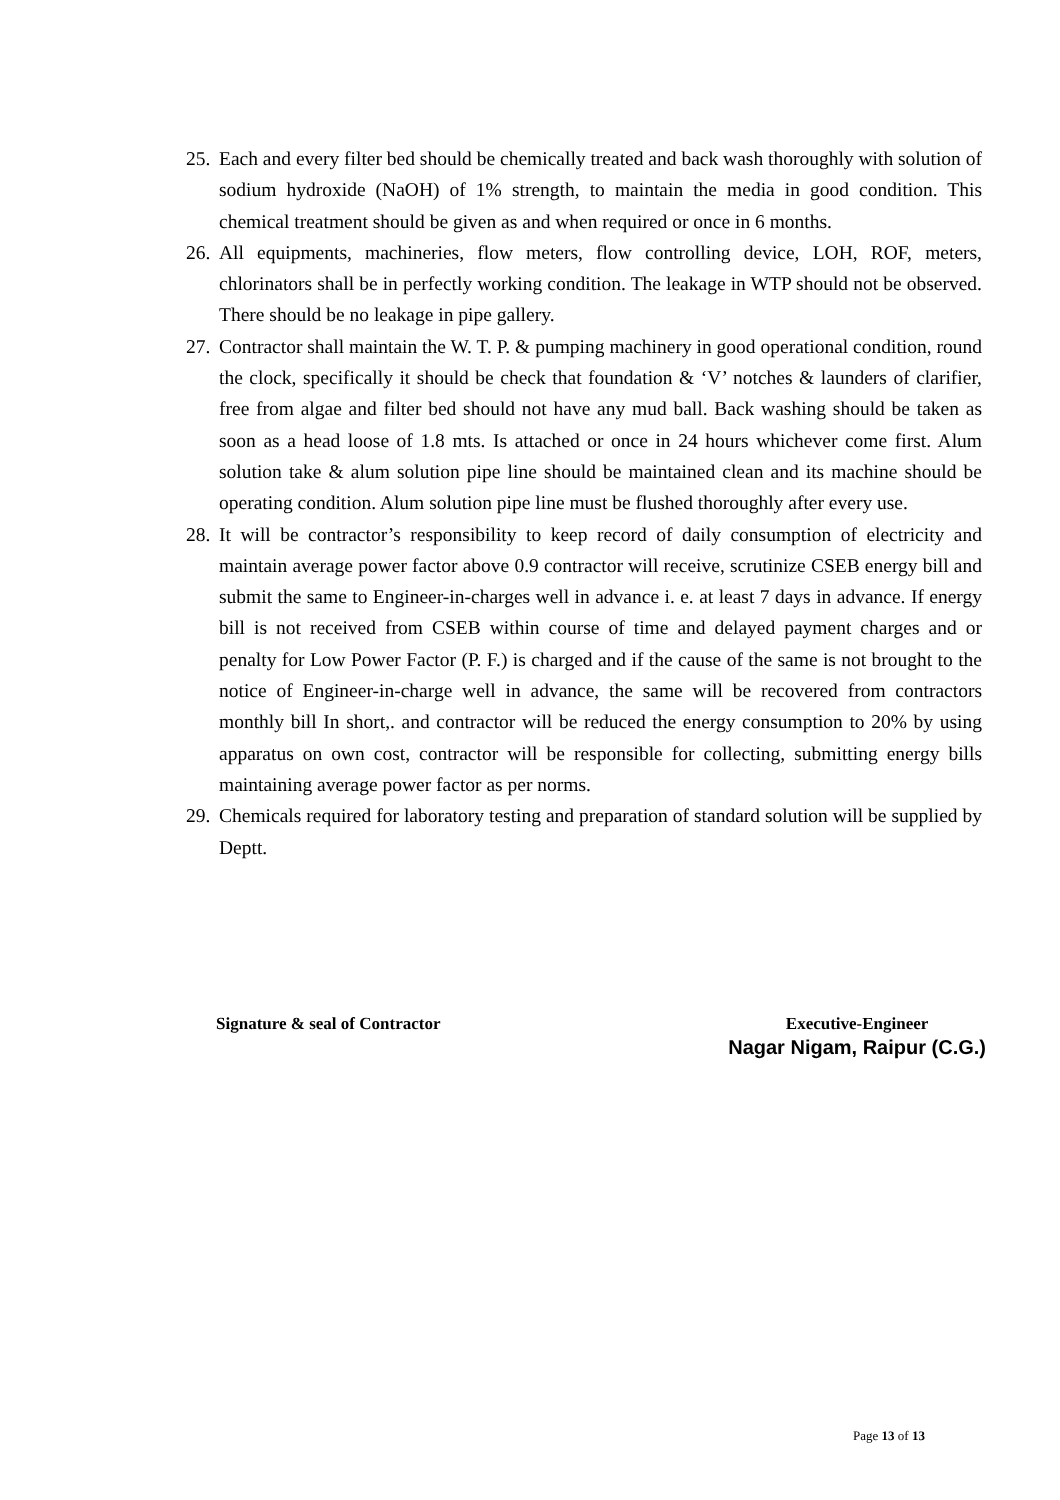25.
Each and every filter bed should be chemically treated and back wash thoroughly with solution of sodium hydroxide (NaOH) of 1% strength, to maintain the media in good condition. This chemical treatment should be given as and when required or once in 6 months.
26.
All equipments, machineries, flow meters, flow controlling device, LOH, ROF, meters, chlorinators shall be in perfectly working condition. The leakage in WTP should not be observed. There should be no leakage in pipe gallery.
27.
Contractor shall maintain the W. T. P. & pumping machinery in good operational condition, round the clock, specifically it should be check that foundation & ‘V’ notches & launders of clarifier, free from algae and filter bed should not have any mud ball. Back washing should be taken as soon as a head loose of 1.8 mts. Is attached or once in 24 hours whichever come first. Alum solution take & alum solution pipe line should be maintained clean and its machine should be operating condition. Alum solution pipe line must be flushed thoroughly after every use.
28.
It will be contractor’s responsibility to keep record of daily consumption of electricity and maintain average power factor above 0.9 contractor will receive, scrutinize CSEB energy bill and submit the same to Engineer-in-charges well in advance i. e. at least 7 days in advance. If energy bill is not received from CSEB within course of time and delayed payment charges and or penalty for Low Power Factor (P. F.) is charged and if the cause of the same is not brought to the notice of Engineer-in-charge well in advance, the same will be recovered from contractors monthly bill In short,. and contractor will be reduced the energy consumption to 20% by using apparatus on own cost, contractor will be responsible for collecting, submitting energy bills maintaining average power factor as per norms.
29.
Chemicals required for laboratory testing and preparation of standard solution will be supplied by Deptt.
Signature & seal of Contractor Executive-Engineer
Nagar Nigam, Raipur (C.G.)
Page 13 of 13